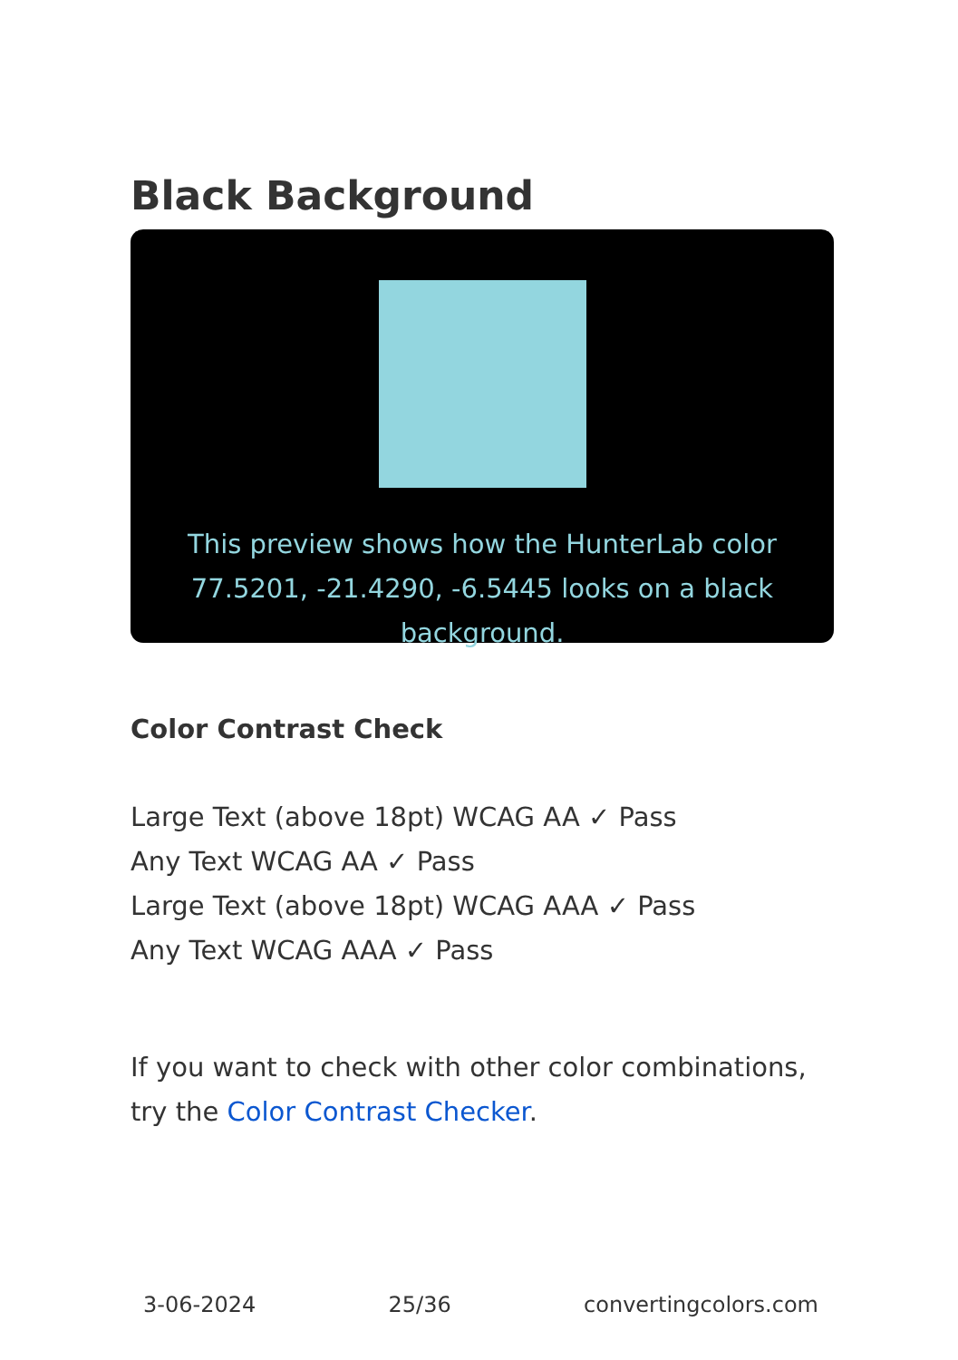Black Background
This preview shows how the HunterLab color 77.5201, -21.4290, -6.5445 looks on a black background.
Color Contrast Check
Large Text (above 18pt) WCAG AA ✓ Pass
Any Text WCAG AA ✓ Pass
Large Text (above 18pt) WCAG AAA ✓ Pass
Any Text WCAG AAA ✓ Pass
If you want to check with other color combinations, try the Color Contrast Checker.
3-06-2024 25/36 convertingcolors.com